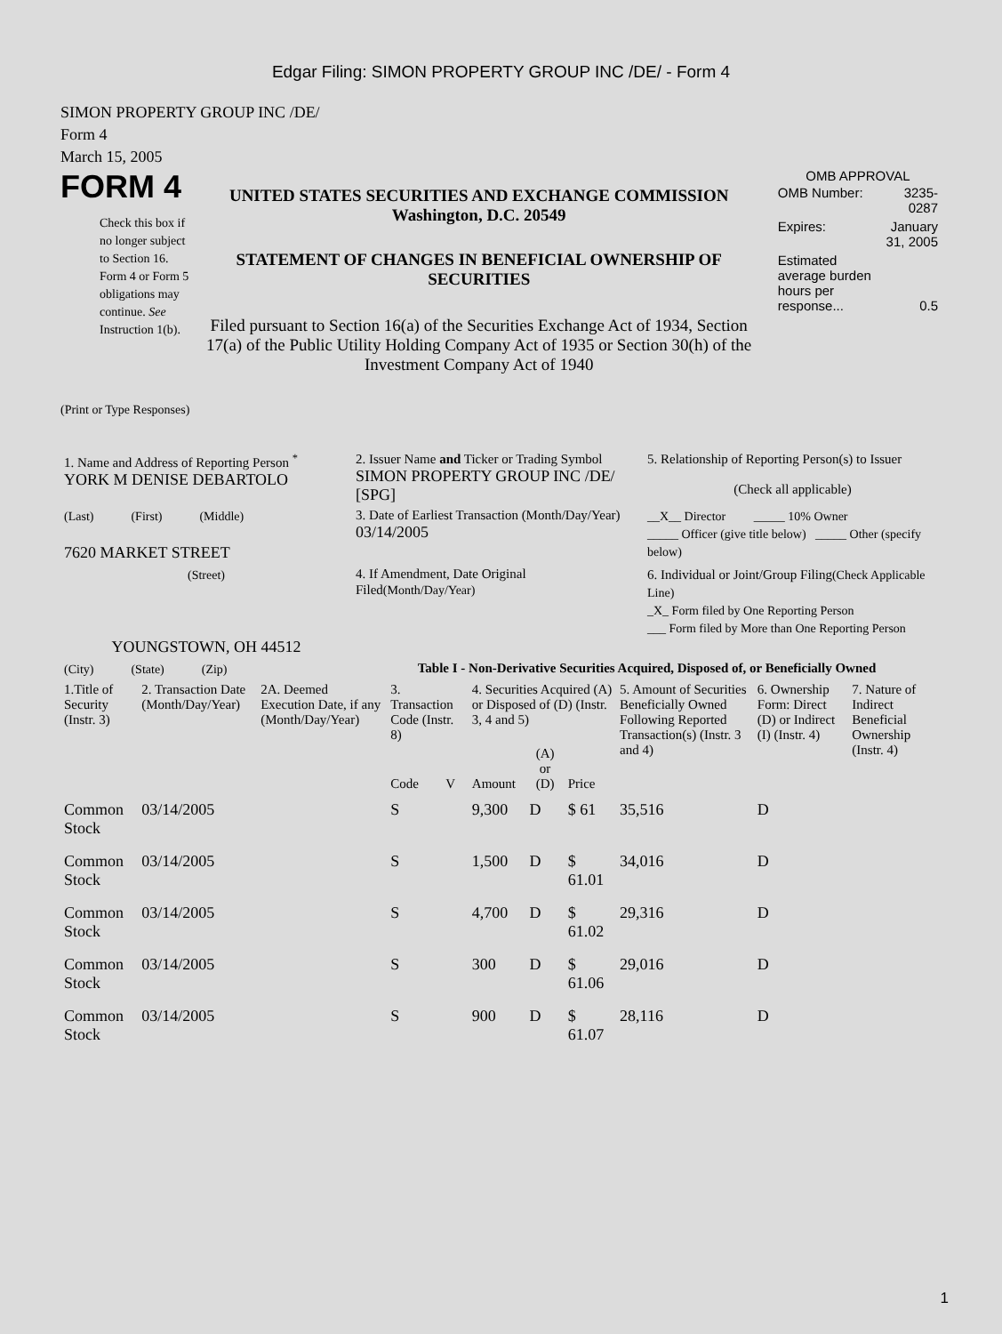Edgar Filing: SIMON PROPERTY GROUP INC /DE/ - Form 4
SIMON PROPERTY GROUP INC /DE/
Form 4
March 15, 2005
FORM 4
Check this box if no longer subject to Section 16. Form 4 or Form 5 obligations may continue. See Instruction 1(b).
UNITED STATES SECURITIES AND EXCHANGE COMMISSION
Washington, D.C. 20549
STATEMENT OF CHANGES IN BENEFICIAL OWNERSHIP OF SECURITIES
Filed pursuant to Section 16(a) of the Securities Exchange Act of 1934, Section 17(a) of the Public Utility Holding Company Act of 1935 or Section 30(h) of the Investment Company Act of 1940
OMB APPROVAL
| OMB Number: | 3235-0287 |
| Expires: | January 31, 2005 |
| Estimated average burden hours per response... | 0.5 |
(Print or Type Responses)
| 1. Name and Address of Reporting Person <sup>*</sup> YORK M DENISE DEBARTOLO | 2. Issuer Name and Ticker or Trading Symbol SIMON PROPERTY GROUP INC /DE/ [SPG] | 5. Relationship of Reporting Person(s) to Issuer (Check all applicable) |
| (Last) (First) (Middle) 7620 MARKET STREET | 3. Date of Earliest Transaction (Month/Day/Year) 03/14/2005 | __X__ Director _____ 10% Owner _____ Officer (give title below) _____ Other (specify below) |
| (Street) YOUNGSTOWN, OH 44512 | 4. If Amendment, Date Original Filed (Month/Day/Year) | 6. Individual or Joint/Group Filing (Check Applicable Line) _X_ Form filed by One Reporting Person ___ Form filed by More than One Reporting Person |
| (City) (State) (Zip) | Table I - Non-Derivative Securities Acquired, Disposed of, or Beneficially Owned | |
| 1.Title of Security (Instr. 3) | 2. Transaction Date (Month/Day/Year) | 2A. Deemed Execution Date, if any (Month/Day/Year) | 3. Transaction Code (Instr. 8) | | 4. Securities Acquired (A) or Disposed of (D) (Instr. 3, 4 and 5) | | | 5. Amount of Securities Beneficially Owned Following Reported Transaction(s) (Instr. 3 and 4) | 6. Ownership Form: Direct (D) or Indirect (I) (Instr. 4) | 7. Nature of Indirect Beneficial Ownership (Instr. 4) |
| --- | --- | --- | --- | --- | --- | --- | --- | --- | --- | --- |
| | | | Code | V | Amount | (A) or (D) | Price | | | |
| Common Stock | 03/14/2005 | | S | | 9,300 | D | $ 61 | 35,516 | D | |
| Common Stock | 03/14/2005 | | S | | 1,500 | D | $ 61.01 | 34,016 | D | |
| Common Stock | 03/14/2005 | | S | | 4,700 | D | $ 61.02 | 29,316 | D | |
| Common Stock | 03/14/2005 | | S | | 300 | D | $ 61.06 | 29,016 | D | |
| Common Stock | 03/14/2005 | | S | | 900 | D | $ 61.07 | 28,116 | D | |
1